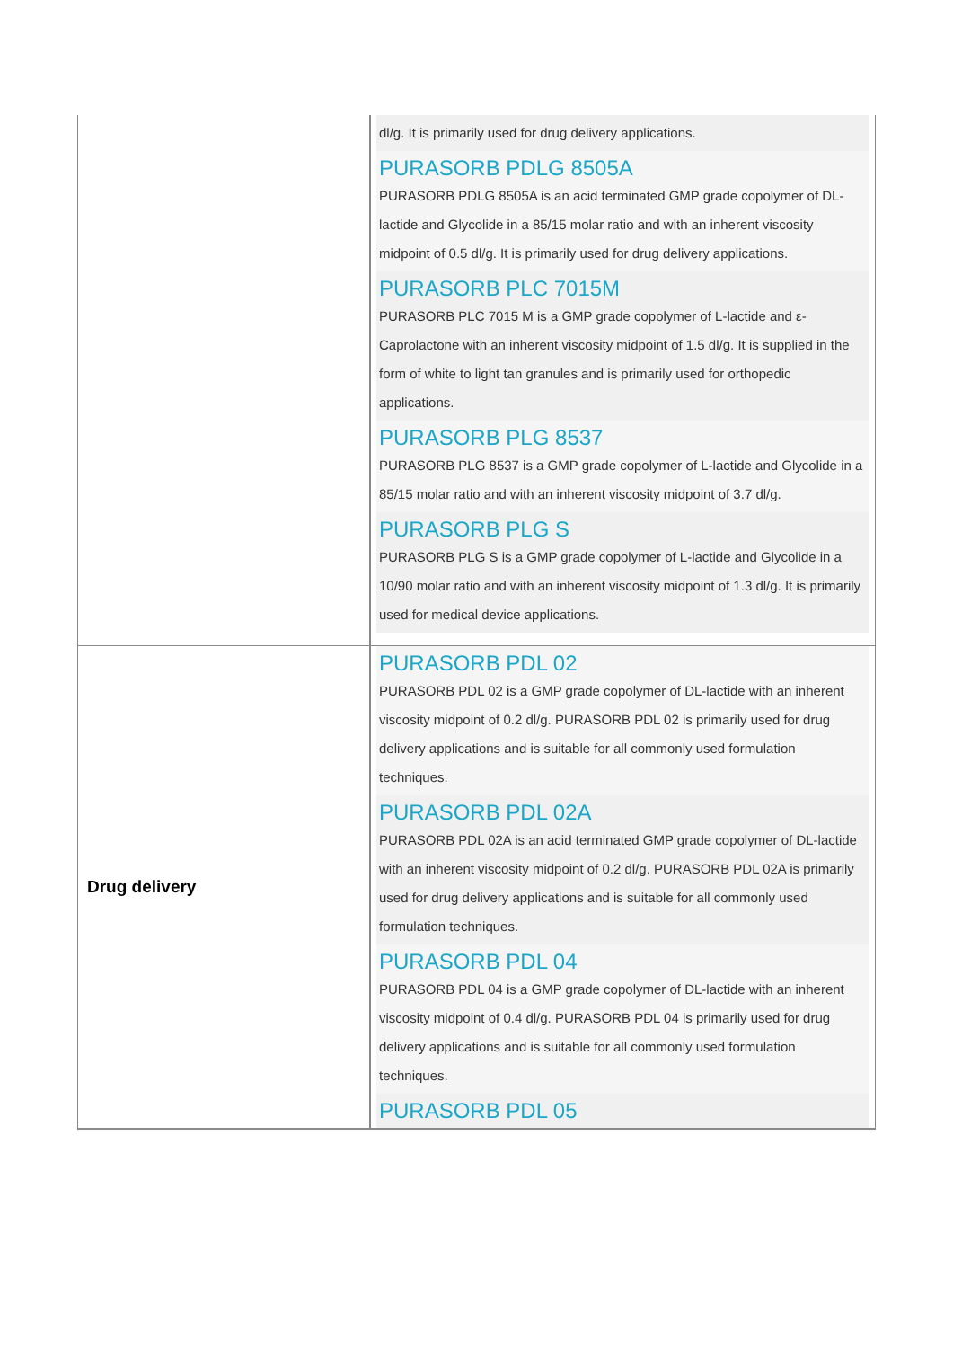| | dl/g. It is primarily used for drug delivery applications. PURASORB PDLG 8505A PURASORB PDLG 8505A is an acid terminated GMP grade copolymer of DL-lactide and Glycolide in a 85/15 molar ratio and with an inherent viscosity midpoint of 0.5 dl/g. It is primarily used for drug delivery applications. PURASORB PLC 7015M PURASORB PLC 7015 M is a GMP grade copolymer of L-lactide and ε-Caprolactone with an inherent viscosity midpoint of 1.5 dl/g. It is supplied in the form of white to light tan granules and is primarily used for orthopedic applications. PURASORB PLG 8537 PURASORB PLG 8537 is a GMP grade copolymer of L-lactide and Glycolide in a 85/15 molar ratio and with an inherent viscosity midpoint of 3.7 dl/g. PURASORB PLG S PURASORB PLG S is a GMP grade copolymer of L-lactide and Glycolide in a 10/90 molar ratio and with an inherent viscosity midpoint of 1.3 dl/g. It is primarily used for medical device applications. |
| Drug delivery | PURASORB PDL 02 PURASORB PDL 02 is a GMP grade copolymer of DL-lactide with an inherent viscosity midpoint of 0.2 dl/g. PURASORB PDL 02 is primarily used for drug delivery applications and is suitable for all commonly used formulation techniques. PURASORB PDL 02A PURASORB PDL 02A is an acid terminated GMP grade copolymer of DL-lactide with an inherent viscosity midpoint of 0.2 dl/g. PURASORB PDL 02A is primarily used for drug delivery applications and is suitable for all commonly used formulation techniques. PURASORB PDL 04 PURASORB PDL 04 is a GMP grade copolymer of DL-lactide with an inherent viscosity midpoint of 0.4 dl/g. PURASORB PDL 04 is primarily used for drug delivery applications and is suitable for all commonly used formulation techniques. PURASORB PDL 05 |